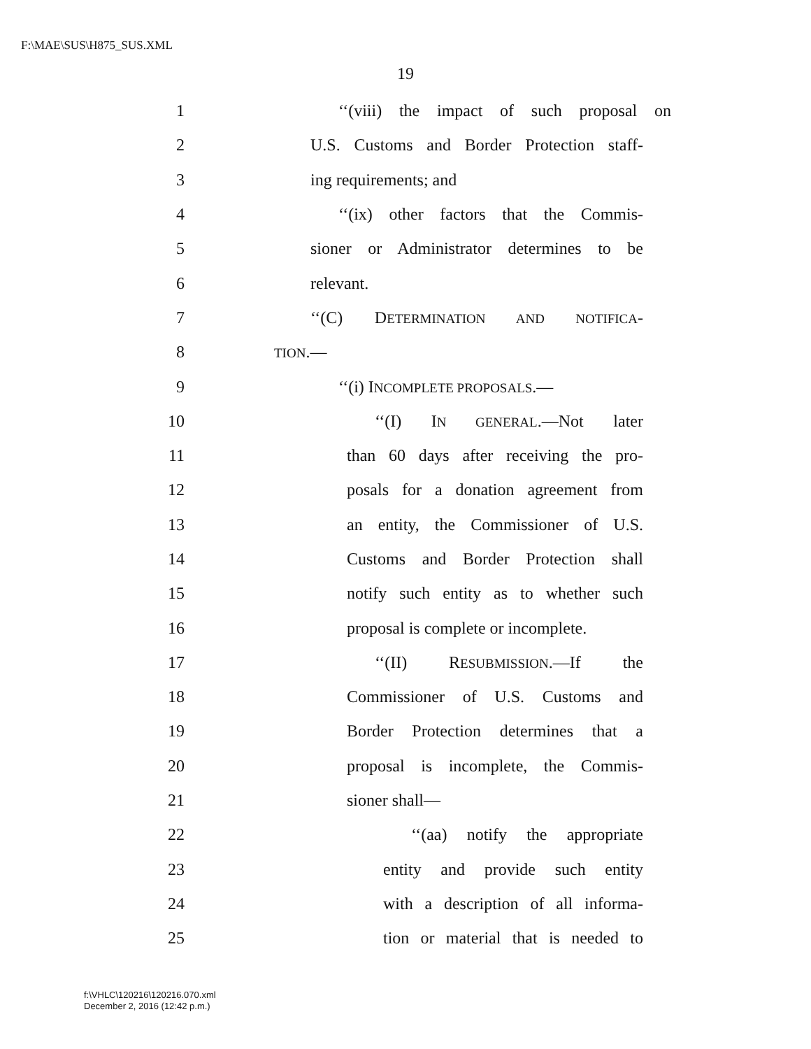F:\MAE\SUS\H875_SUS.XML
19
1 ‘‘(viii) the impact of such proposal on
2 U.S. Customs and Border Protection staff-
3 ing requirements; and
4 ‘‘(ix) other factors that the Commis-
5 sioner or Administrator determines to be
6 relevant.
7 ‘‘(C) DETERMINATION AND NOTIFICA-
8 TION.—
9 ‘‘(i) INCOMPLETE PROPOSALS.—
10 ‘‘(I) IN GENERAL.—Not later
11 than 60 days after receiving the pro-
12 posals for a donation agreement from
13 an entity, the Commissioner of U.S.
14 Customs and Border Protection shall
15 notify such entity as to whether such
16 proposal is complete or incomplete.
17 ‘‘(II) RESUBMISSION.—If the
18 Commissioner of U.S. Customs and
19 Border Protection determines that a
20 proposal is incomplete, the Commis-
21 sioner shall—
22 ‘‘(aa) notify the appropriate
23 entity and provide such entity
24 with a description of all informa-
25 tion or material that is needed to
f:\VHLC\120216\120216.070.xml
December 2, 2016 (12:42 p.m.)